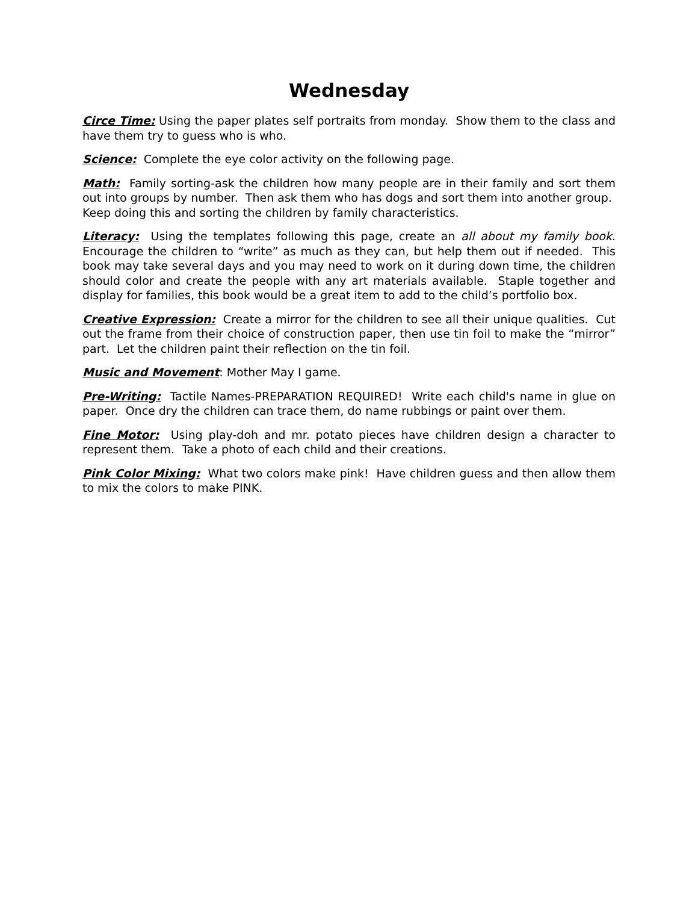Wednesday
Circe Time: Using the paper plates self portraits from monday. Show them to the class and have them try to guess who is who.
Science: Complete the eye color activity on the following page.
Math: Family sorting-ask the children how many people are in their family and sort them out into groups by number. Then ask them who has dogs and sort them into another group. Keep doing this and sorting the children by family characteristics.
Literacy: Using the templates following this page, create an all about my family book. Encourage the children to “write” as much as they can, but help them out if needed. This book may take several days and you may need to work on it during down time, the children should color and create the people with any art materials available. Staple together and display for families, this book would be a great item to add to the child’s portfolio box.
Creative Expression: Create a mirror for the children to see all their unique qualities. Cut out the frame from their choice of construction paper, then use tin foil to make the “mirror” part. Let the children paint their reflection on the tin foil.
Music and Movement: Mother May I game.
Pre-Writing: Tactile Names-PREPARATION REQUIRED! Write each child's name in glue on paper. Once dry the children can trace them, do name rubbings or paint over them.
Fine Motor: Using play-doh and mr. potato pieces have children design a character to represent them. Take a photo of each child and their creations.
Pink Color Mixing: What two colors make pink! Have children guess and then allow them to mix the colors to make PINK.